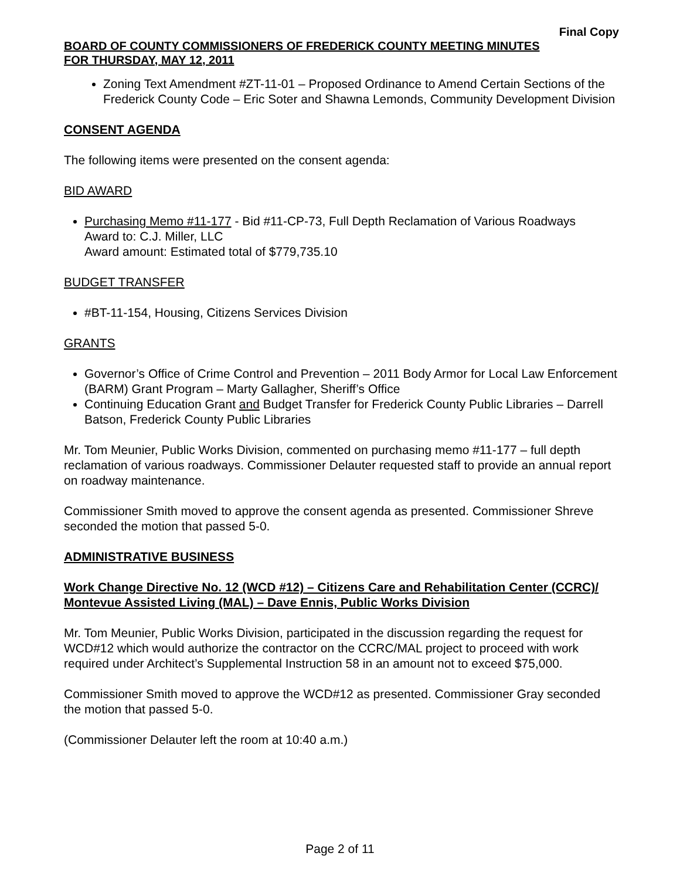Final Copy
BOARD OF COUNTY COMMISSIONERS OF FREDERICK COUNTY MEETING MINUTES
FOR THURSDAY, MAY 12, 2011
Zoning Text Amendment #ZT-11-01 – Proposed Ordinance to Amend Certain Sections of the Frederick County Code – Eric Soter and Shawna Lemonds, Community Development Division
CONSENT AGENDA
The following items were presented on the consent agenda:
BID AWARD
Purchasing Memo #11-177 - Bid #11-CP-73, Full Depth Reclamation of Various Roadways
Award to: C.J. Miller, LLC
Award amount: Estimated total of $779,735.10
BUDGET TRANSFER
#BT-11-154, Housing, Citizens Services Division
GRANTS
Governor’s Office of Crime Control and Prevention – 2011 Body Armor for Local Law Enforcement (BARM) Grant Program – Marty Gallagher, Sheriff’s Office
Continuing Education Grant and Budget Transfer for Frederick County Public Libraries – Darrell Batson, Frederick County Public Libraries
Mr. Tom Meunier, Public Works Division, commented on purchasing memo #11-177 – full depth reclamation of various roadways. Commissioner Delauter requested staff to provide an annual report on roadway maintenance.
Commissioner Smith moved to approve the consent agenda as presented. Commissioner Shreve seconded the motion that passed 5-0.
ADMINISTRATIVE BUSINESS
Work Change Directive No. 12 (WCD #12) – Citizens Care and Rehabilitation Center (CCRC)/ Montevue Assisted Living (MAL) – Dave Ennis, Public Works Division
Mr. Tom Meunier, Public Works Division, participated in the discussion regarding the request for WCD#12 which would authorize the contractor on the CCRC/MAL project to proceed with work required under Architect’s Supplemental Instruction 58 in an amount not to exceed $75,000.
Commissioner Smith moved to approve the WCD#12 as presented. Commissioner Gray seconded the motion that passed 5-0.
(Commissioner Delauter left the room at 10:40 a.m.)
Page 2 of 11